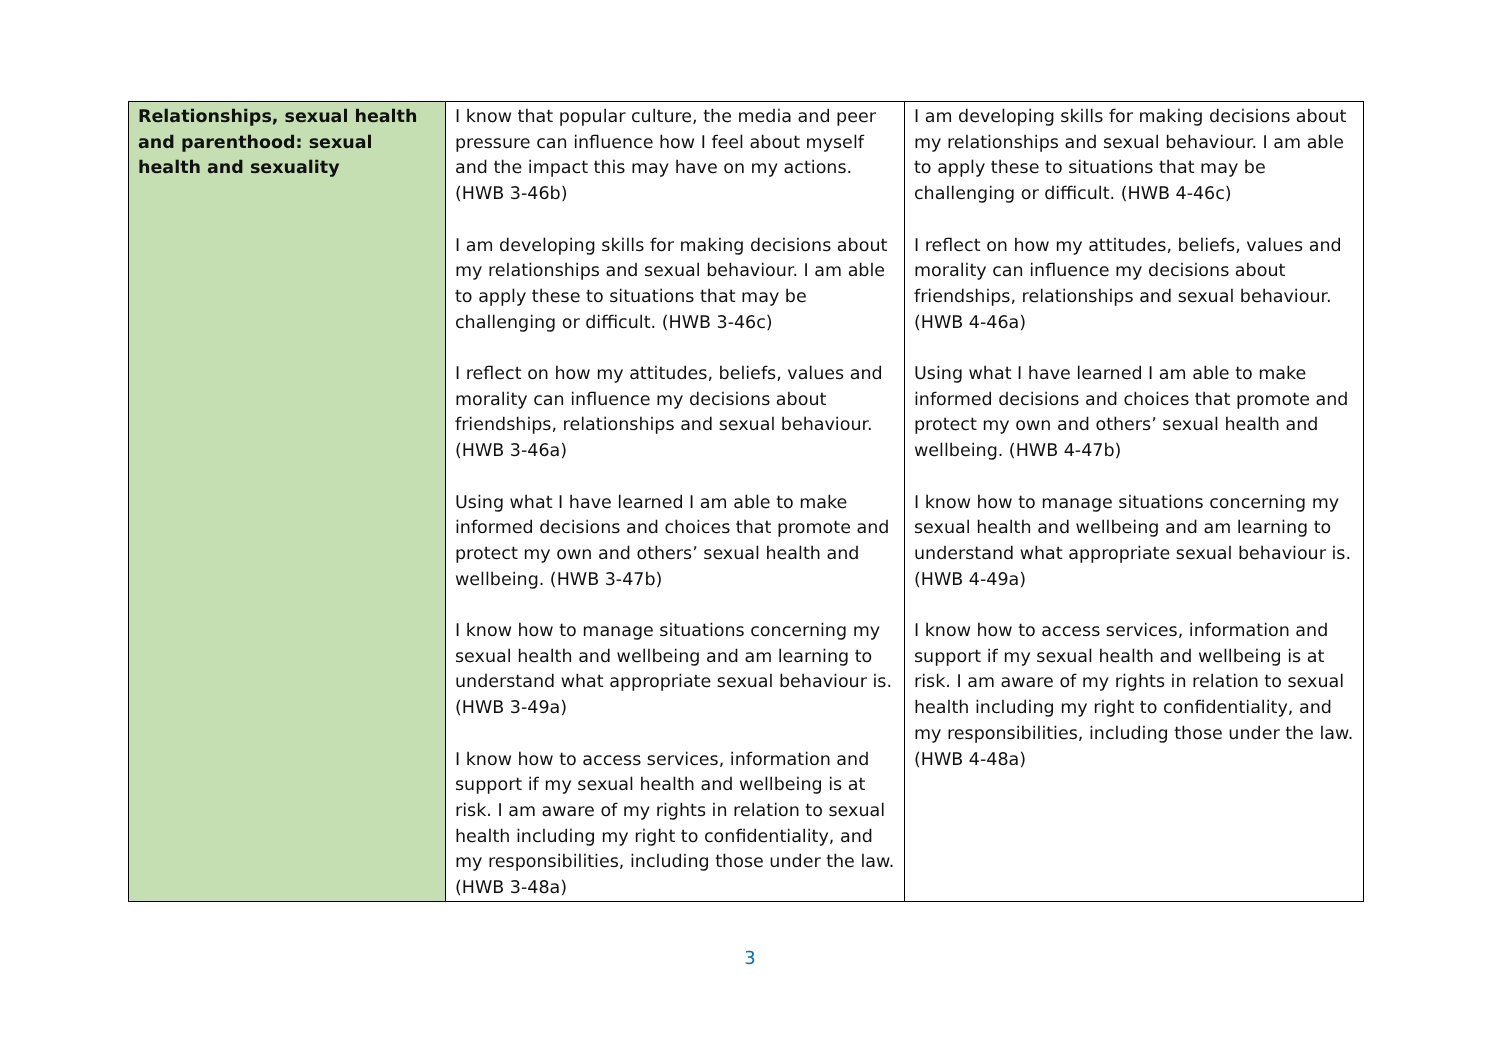| Relationships, sexual health and parenthood: sexual health and sexuality | I know that popular culture, the media and peer pressure can influence how I feel about myself and the impact this may have on my actions. (HWB 3-46b) I am developing skills for making decisions about my relationships and sexual behaviour. I am able to apply these to situations that may be challenging or difficult. (HWB 3-46c) I reflect on how my attitudes, beliefs, values and morality can influence my decisions about friendships, relationships and sexual behaviour. (HWB 3-46a) Using what I have learned I am able to make informed decisions and choices that promote and protect my own and others’ sexual health and wellbeing. (HWB 3-47b) I know how to manage situations concerning my sexual health and wellbeing and am learning to understand what appropriate sexual behaviour is. (HWB 3-49a) I know how to access services, information and support if my sexual health and wellbeing is at risk. I am aware of my rights in relation to sexual health including my right to confidentiality, and my responsibilities, including those under the law. (HWB 3-48a) | I am developing skills for making decisions about my relationships and sexual behaviour. I am able to apply these to situations that may be challenging or difficult. (HWB 4-46c) I reflect on how my attitudes, beliefs, values and morality can influence my decisions about friendships, relationships and sexual behaviour. (HWB 4-46a) Using what I have learned I am able to make informed decisions and choices that promote and protect my own and others’ sexual health and wellbeing. (HWB 4-47b) I know how to manage situations concerning my sexual health and wellbeing and am learning to understand what appropriate sexual behaviour is. (HWB 4-49a) I know how to access services, information and support if my sexual health and wellbeing is at risk. I am aware of my rights in relation to sexual health including my right to confidentiality, and my responsibilities, including those under the law. (HWB 4-48a) |
3